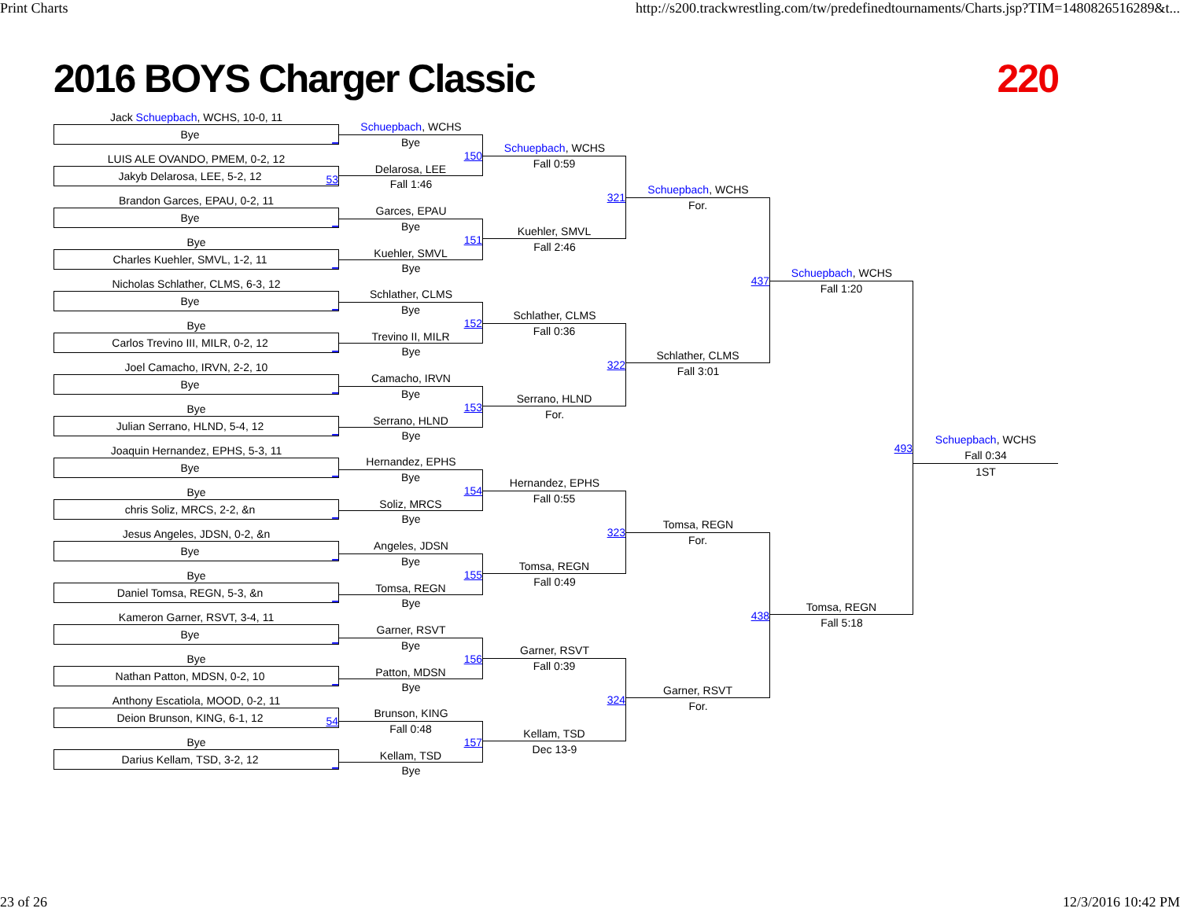Print Charts http://s200.trackwrestling.com/tw/predefinedtournaments/Charts.jsp?TIM=1480826516289&t...
2016 BOYS Charger Classic 220
Jack Schuepbach, WCHS, 10-0, 11
Bye _
LUIS ALE OVANDO, PMEM, 0-2, 12
Jakyb Delarosa, LEE, 5-2, 12 53
Brandon Garces, EPAU, 0-2, 11
Bye _
Bye
Charles Kuehler, SMVL, 1-2, 11 _
Nicholas Schlather, CLMS, 6-3, 12
Bye _
Bye
Carlos Trevino III, MILR, 0-2, 12 _
Joel Camacho, IRVN, 2-2, 10
Bye _
Bye
Julian Serrano, HLND, 5-4, 12 _
Joaquin Hernandez, EPHS, 5-3, 11
Bye _
Bye
chris Soliz, MRCS, 2-2, &n _
Jesus Angeles, JDSN, 0-2, &n
Bye _
Bye
Daniel Tomsa, REGN, 5-3, &n _
Kameron Garner, RSVT, 3-4, 11
Bye _
Bye
Nathan Patton, MDSN, 0-2, 10 _
Anthony Escatiola, MOOD, 0-2, 11
Deion Brunson, KING, 6-1, 12 54
Bye
Darius Kellam, TSD, 3-2, 12 _
Schuepbach, WCHS
Bye
150
Delarosa, LEE
Fall 1:46
Garces, EPAU
Bye
151
Kuehler, SMVL
Bye
Schlather, CLMS
Bye
152
Trevino II, MILR
Bye
Camacho, IRVN
Bye
153
Serrano, HLND
Bye
Hernandez, EPHS
Bye
154
Soliz, MRCS
Bye
Angeles, JDSN
Bye
155
Tomsa, REGN
Bye
Garner, RSVT
Bye
156
Patton, MDSN
Bye
Brunson, KING
Fall 0:48
157
Kellam, TSD
Bye
Schuepbach, WCHS
Fall 0:59
321
Kuehler, SMVL
Fall 2:46
Schlather, CLMS
Fall 0:36
322
Serrano, HLND
For.
Hernandez, EPHS
Fall 0:55
323
Tomsa, REGN
Fall 0:49
Garner, RSVT
Fall 0:39
324
Kellam, TSD
Dec 13-9
Schuepbach, WCHS
For.
437
Schlather, CLMS
Fall 3:01
Tomsa, REGN
For.
438
Garner, RSVT
For.
Schuepbach, WCHS
Fall 1:20
493
Tomsa, REGN
Fall 5:18
Schuepbach, WCHS
Fall 0:34
1ST
23 of 26 12/3/2016 10:42 PM